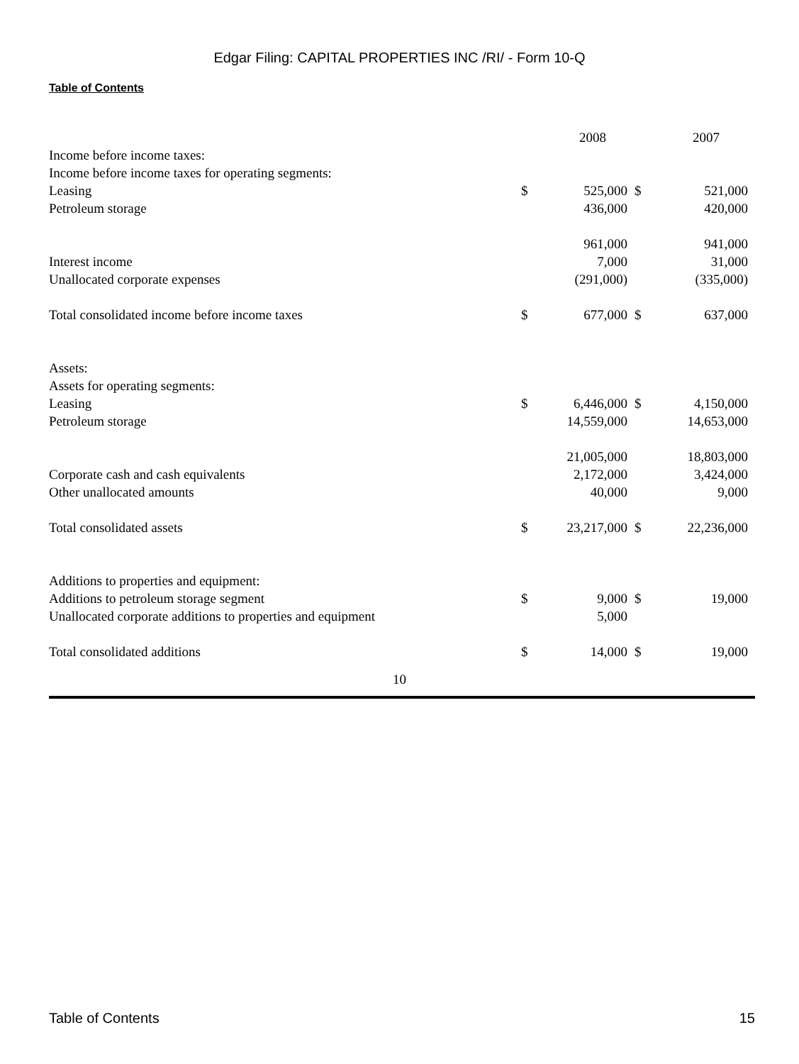Edgar Filing: CAPITAL PROPERTIES INC /RI/ - Form 10-Q
Table of Contents
| | | 2008 | | | 2007 | |
| Income before income taxes: | | | | | | |
| Income before income taxes for operating segments: | | | | | | |
| Leasing | $ | 525,000 | | $ | 521,000 | |
| Petroleum storage | | 436,000 | | | 420,000 | |
| | | 961,000 | | | 941,000 | |
| Interest income | | 7,000 | | | 31,000 | |
| Unallocated corporate expenses | | (291,000) | | | (335,000) | |
| Total consolidated income before income taxes | $ | 677,000 | | $ | 637,000 | |
| Assets: | | | | | | |
| Assets for operating segments: | | | | | | |
| Leasing | $ | 6,446,000 | | $ | 4,150,000 | |
| Petroleum storage | | 14,559,000 | | | 14,653,000 | |
| | | 21,005,000 | | | 18,803,000 | |
| Corporate cash and cash equivalents | | 2,172,000 | | | 3,424,000 | |
| Other unallocated amounts | | 40,000 | | | 9,000 | |
| Total consolidated assets | $ | 23,217,000 | | $ | 22,236,000 | |
| Additions to properties and equipment: | | | | | | |
| Additions to petroleum storage segment | $ | 9,000 | | $ | 19,000 | |
| Unallocated corporate additions to properties and equipment | | 5,000 | | | | |
| Total consolidated additions | $ | 14,000 | | $ | 19,000 | |
10
Table of Contents 15